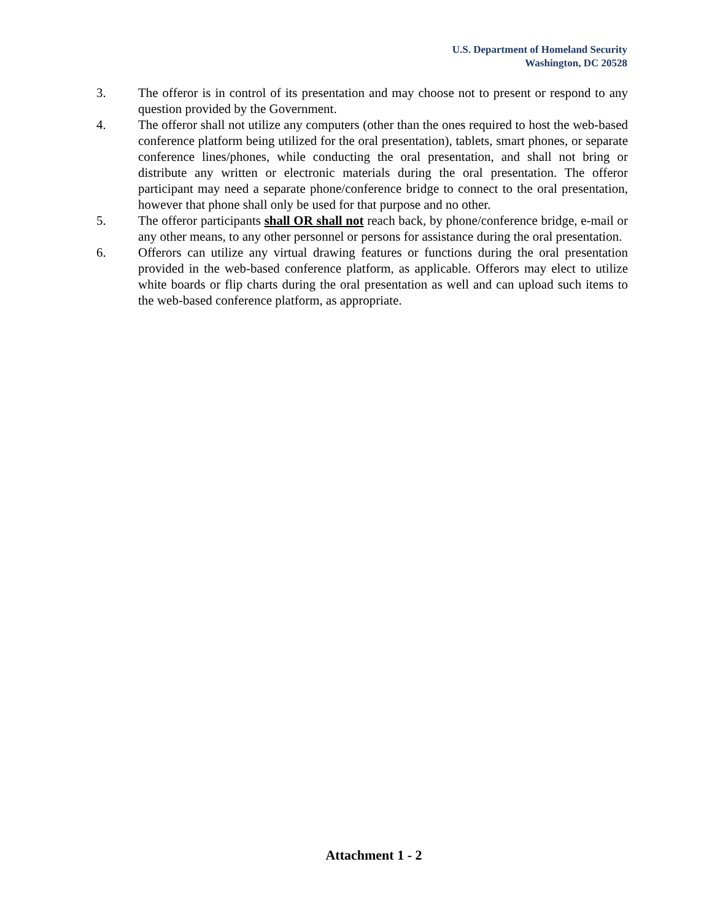U.S. Department of Homeland Security
Washington, DC 20528
3. The offeror is in control of its presentation and may choose not to present or respond to any question provided by the Government.
4. The offeror shall not utilize any computers (other than the ones required to host the web-based conference platform being utilized for the oral presentation), tablets, smart phones, or separate conference lines/phones, while conducting the oral presentation, and shall not bring or distribute any written or electronic materials during the oral presentation. The offeror participant may need a separate phone/conference bridge to connect to the oral presentation, however that phone shall only be used for that purpose and no other.
5. The offeror participants shall OR shall not reach back, by phone/conference bridge, e-mail or any other means, to any other personnel or persons for assistance during the oral presentation.
6. Offerors can utilize any virtual drawing features or functions during the oral presentation provided in the web-based conference platform, as applicable. Offerors may elect to utilize white boards or flip charts during the oral presentation as well and can upload such items to the web-based conference platform, as appropriate.
Attachment 1 - 2